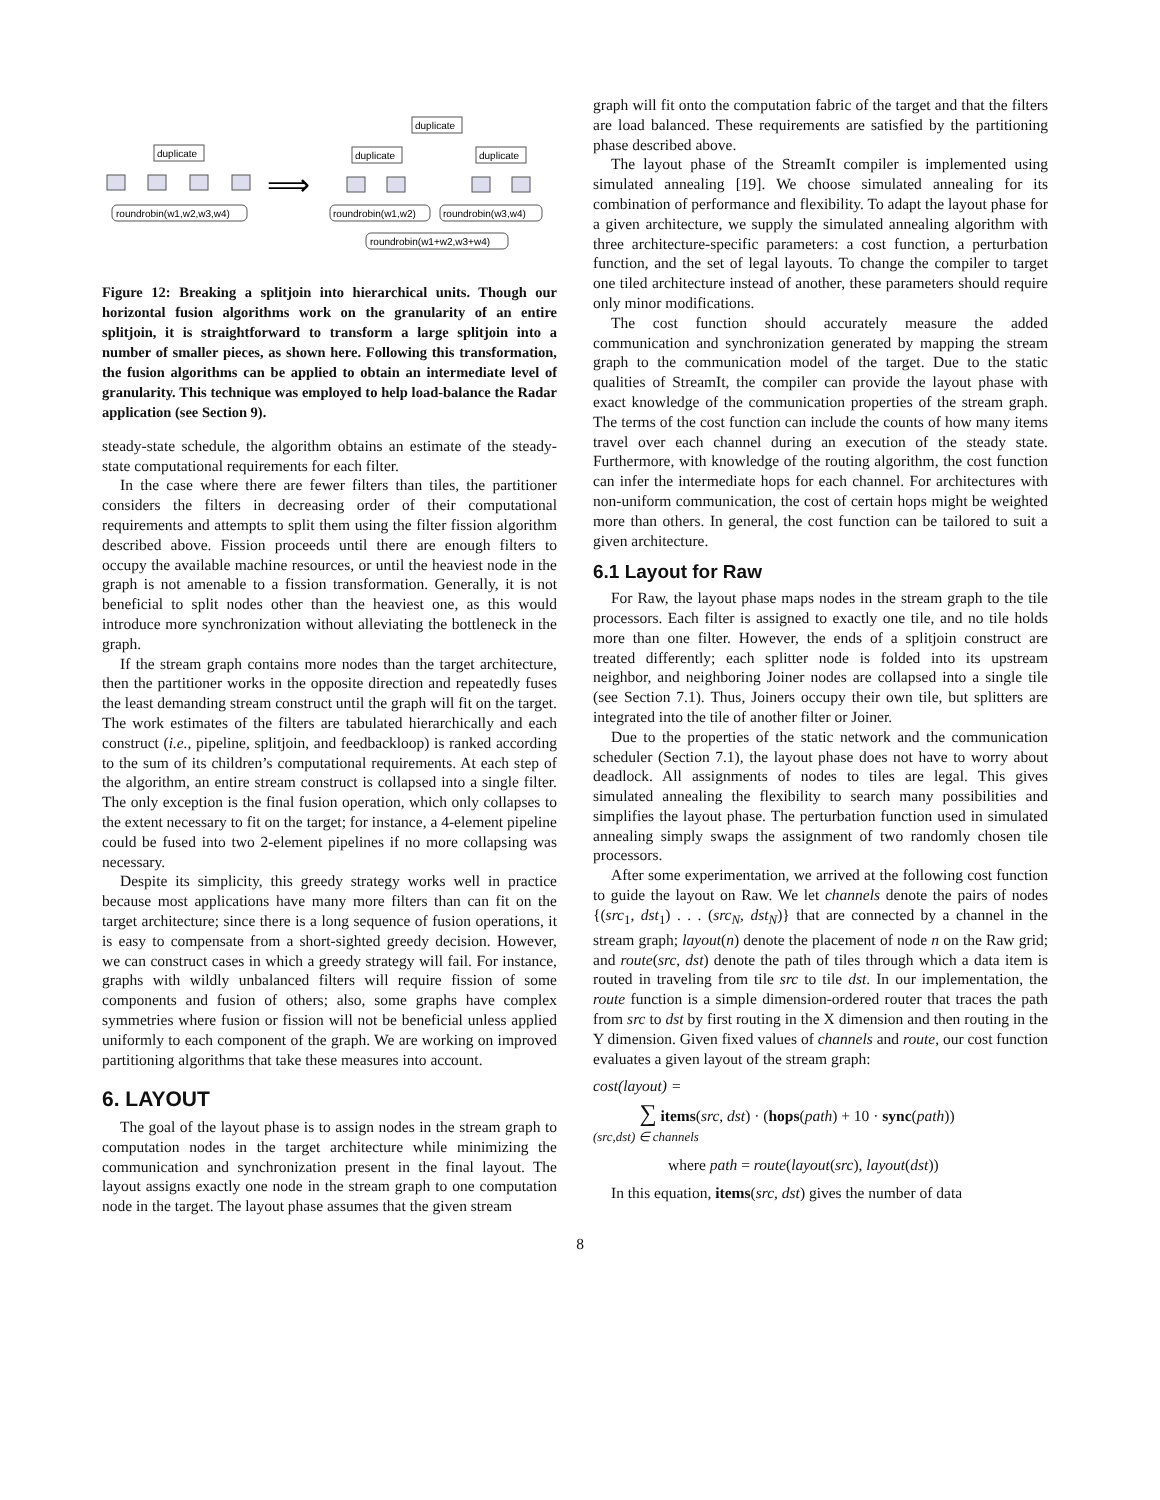duplicate
roundrobin(w1,w2,w3,w4)
⟹
duplicate
duplicate
duplicate
roundrobin(w1,w2)
roundrobin(w3,w4)
roundrobin(w1+w2,w3+w4)
Figure 12: Breaking a splitjoin into hierarchical units. Though our horizontal fusion algorithms work on the granularity of an entire splitjoin, it is straightforward to transform a large splitjoin into a number of smaller pieces, as shown here. Following this transformation, the fusion algorithms can be applied to obtain an intermediate level of granularity. This technique was employed to help load-balance the Radar application (see Section 9).
steady-state schedule, the algorithm obtains an estimate of the steady-state computational requirements for each filter.
In the case where there are fewer filters than tiles, the partitioner considers the filters in decreasing order of their computational requirements and attempts to split them using the filter fission algorithm described above. Fission proceeds until there are enough filters to occupy the available machine resources, or until the heaviest node in the graph is not amenable to a fission transformation. Generally, it is not beneficial to split nodes other than the heaviest one, as this would introduce more synchronization without alleviating the bottleneck in the graph.
If the stream graph contains more nodes than the target architecture, then the partitioner works in the opposite direction and repeatedly fuses the least demanding stream construct until the graph will fit on the target. The work estimates of the filters are tabulated hierarchically and each construct (i.e., pipeline, splitjoin, and feedbackloop) is ranked according to the sum of its children’s computational requirements. At each step of the algorithm, an entire stream construct is collapsed into a single filter. The only exception is the final fusion operation, which only collapses to the extent necessary to fit on the target; for instance, a 4-element pipeline could be fused into two 2-element pipelines if no more collapsing was necessary.
Despite its simplicity, this greedy strategy works well in practice because most applications have many more filters than can fit on the target architecture; since there is a long sequence of fusion operations, it is easy to compensate from a short-sighted greedy decision. However, we can construct cases in which a greedy strategy will fail. For instance, graphs with wildly unbalanced filters will require fission of some components and fusion of others; also, some graphs have complex symmetries where fusion or fission will not be beneficial unless applied uniformly to each component of the graph. We are working on improved partitioning algorithms that take these measures into account.
6. LAYOUT
The goal of the layout phase is to assign nodes in the stream graph to computation nodes in the target architecture while minimizing the communication and synchronization present in the final layout. The layout assigns exactly one node in the stream graph to one computation node in the target. The layout phase assumes that the given stream
graph will fit onto the computation fabric of the target and that the filters are load balanced. These requirements are satisfied by the partitioning phase described above.
The layout phase of the StreamIt compiler is implemented using simulated annealing [19]. We choose simulated annealing for its combination of performance and flexibility. To adapt the layout phase for a given architecture, we supply the simulated annealing algorithm with three architecture-specific parameters: a cost function, a perturbation function, and the set of legal layouts. To change the compiler to target one tiled architecture instead of another, these parameters should require only minor modifications.
The cost function should accurately measure the added communication and synchronization generated by mapping the stream graph to the communication model of the target. Due to the static qualities of StreamIt, the compiler can provide the layout phase with exact knowledge of the communication properties of the stream graph. The terms of the cost function can include the counts of how many items travel over each channel during an execution of the steady state. Furthermore, with knowledge of the routing algorithm, the cost function can infer the intermediate hops for each channel. For architectures with non-uniform communication, the cost of certain hops might be weighted more than others. In general, the cost function can be tailored to suit a given architecture.
6.1 Layout for Raw
For Raw, the layout phase maps nodes in the stream graph to the tile processors. Each filter is assigned to exactly one tile, and no tile holds more than one filter. However, the ends of a splitjoin construct are treated differently; each splitter node is folded into its upstream neighbor, and neighboring Joiner nodes are collapsed into a single tile (see Section 7.1). Thus, Joiners occupy their own tile, but splitters are integrated into the tile of another filter or Joiner.
Due to the properties of the static network and the communication scheduler (Section 7.1), the layout phase does not have to worry about deadlock. All assignments of nodes to tiles are legal. This gives simulated annealing the flexibility to search many possibilities and simplifies the layout phase. The perturbation function used in simulated annealing simply swaps the assignment of two randomly chosen tile processors.
After some experimentation, we arrived at the following cost function to guide the layout on Raw. We let channels denote the pairs of nodes {(src<sub>1</sub>, dst<sub>1</sub>) . . . (src<sub>N</sub>, dst<sub>N</sub>)} that are connected by a channel in the stream graph; layout(n) denote the placement of node n on the Raw grid; and route(src, dst) denote the path of tiles through which a data item is routed in traveling from tile src to tile dst. In our implementation, the route function is a simple dimension-ordered router that traces the path from src to dst by first routing in the X dimension and then routing in the Y dimension. Given fixed values of channels and route, our cost function evaluates a given layout of the stream graph:
cost(layout) =
∑ items(src, dst) · (hops(path) + 10 · sync(path))
(src,dst) ∈ channels
where path = route(layout(src), layout(dst))
In this equation, items(src, dst) gives the number of data
8